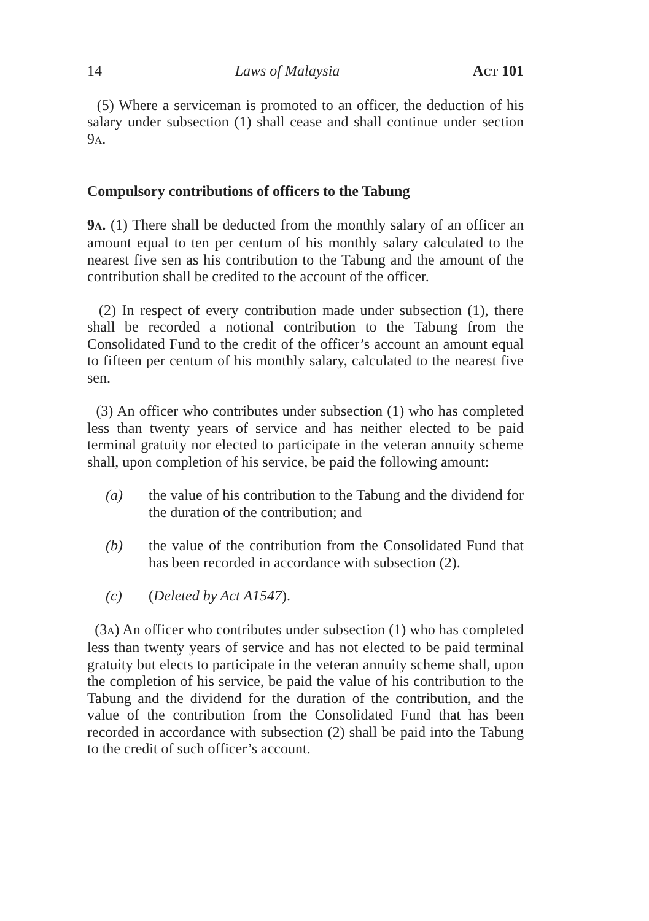14 Laws of Malaysia ACT 101
(5) Where a serviceman is promoted to an officer, the deduction of his salary under subsection (1) shall cease and shall continue under section 9A.
Compulsory contributions of officers to the Tabung
9A. (1) There shall be deducted from the monthly salary of an officer an amount equal to ten per centum of his monthly salary calculated to the nearest five sen as his contribution to the Tabung and the amount of the contribution shall be credited to the account of the officer.
(2) In respect of every contribution made under subsection (1), there shall be recorded a notional contribution to the Tabung from the Consolidated Fund to the credit of the officer’s account an amount equal to fifteen per centum of his monthly salary, calculated to the nearest five sen.
(3) An officer who contributes under subsection (1) who has completed less than twenty years of service and has neither elected to be paid terminal gratuity nor elected to participate in the veteran annuity scheme shall, upon completion of his service, be paid the following amount:
(a) the value of his contribution to the Tabung and the dividend for the duration of the contribution; and
(b) the value of the contribution from the Consolidated Fund that has been recorded in accordance with subsection (2).
(c) (Deleted by Act A1547).
(3A) An officer who contributes under subsection (1) who has completed less than twenty years of service and has not elected to be paid terminal gratuity but elects to participate in the veteran annuity scheme shall, upon the completion of his service, be paid the value of his contribution to the Tabung and the dividend for the duration of the contribution, and the value of the contribution from the Consolidated Fund that has been recorded in accordance with subsection (2) shall be paid into the Tabung to the credit of such officer’s account.